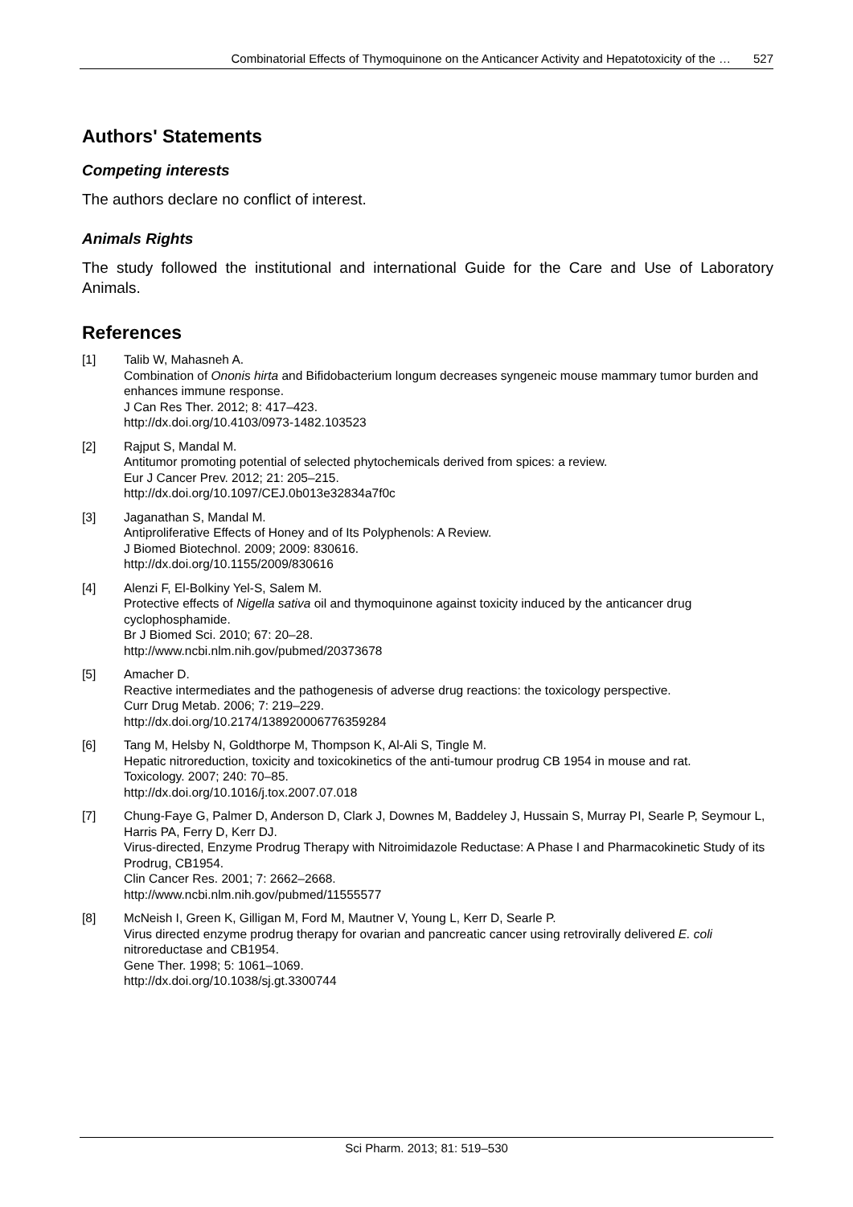Combinatorial Effects of Thymoquinone on the Anticancer Activity and Hepatotoxicity of the … 527
Authors' Statements
Competing interests
The authors declare no conflict of interest.
Animals Rights
The study followed the institutional and international Guide for the Care and Use of Laboratory Animals.
References
[1] Talib W, Mahasneh A.
Combination of Ononis hirta and Bifidobacterium longum decreases syngeneic mouse mammary tumor burden and enhances immune response.
J Can Res Ther. 2012; 8: 417–423.
http://dx.doi.org/10.4103/0973-1482.103523
[2] Rajput S, Mandal M.
Antitumor promoting potential of selected phytochemicals derived from spices: a review.
Eur J Cancer Prev. 2012; 21: 205–215.
http://dx.doi.org/10.1097/CEJ.0b013e32834a7f0c
[3] Jaganathan S, Mandal M.
Antiproliferative Effects of Honey and of Its Polyphenols: A Review.
J Biomed Biotechnol. 2009; 2009: 830616.
http://dx.doi.org/10.1155/2009/830616
[4] Alenzi F, El-Bolkiny Yel-S, Salem M.
Protective effects of Nigella sativa oil and thymoquinone against toxicity induced by the anticancer drug cyclophosphamide.
Br J Biomed Sci. 2010; 67: 20–28.
http://www.ncbi.nlm.nih.gov/pubmed/20373678
[5] Amacher D.
Reactive intermediates and the pathogenesis of adverse drug reactions: the toxicology perspective.
Curr Drug Metab. 2006; 7: 219–229.
http://dx.doi.org/10.2174/138920006776359284
[6] Tang M, Helsby N, Goldthorpe M, Thompson K, Al-Ali S, Tingle M.
Hepatic nitroreduction, toxicity and toxicokinetics of the anti-tumour prodrug CB 1954 in mouse and rat.
Toxicology. 2007; 240: 70–85.
http://dx.doi.org/10.1016/j.tox.2007.07.018
[7] Chung-Faye G, Palmer D, Anderson D, Clark J, Downes M, Baddeley J, Hussain S, Murray PI, Searle P, Seymour L, Harris PA, Ferry D, Kerr DJ.
Virus-directed, Enzyme Prodrug Therapy with Nitroimidazole Reductase: A Phase I and Pharmacokinetic Study of its Prodrug, CB1954.
Clin Cancer Res. 2001; 7: 2662–2668.
http://www.ncbi.nlm.nih.gov/pubmed/11555577
[8] McNeish I, Green K, Gilligan M, Ford M, Mautner V, Young L, Kerr D, Searle P.
Virus directed enzyme prodrug therapy for ovarian and pancreatic cancer using retrovirally delivered E. coli nitroreductase and CB1954.
Gene Ther. 1998; 5: 1061–1069.
http://dx.doi.org/10.1038/sj.gt.3300744
Sci Pharm. 2013; 81: 519–530